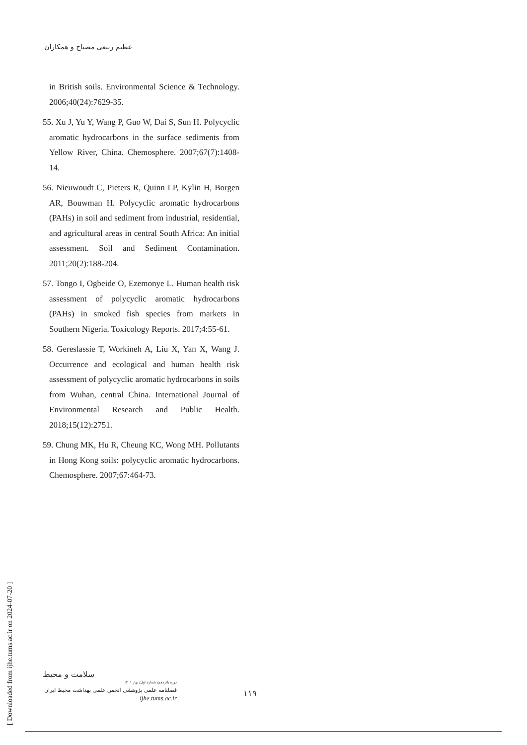عظیم ربیعی مصباح و همکاران
in British soils. Environmental Science & Technology. 2006;40(24):7629-35.
55. Xu J, Yu Y, Wang P, Guo W, Dai S, Sun H. Polycyclic aromatic hydrocarbons in the surface sediments from Yellow River, China. Chemosphere. 2007;67(7):1408-14.
56. Nieuwoudt C, Pieters R, Quinn LP, Kylin H, Borgen AR, Bouwman H. Polycyclic aromatic hydrocarbons (PAHs) in soil and sediment from industrial, residential, and agricultural areas in central South Africa: An initial assessment. Soil and Sediment Contamination. 2011;20(2):188-204.
57. Tongo I, Ogbeide O, Ezemonye L. Human health risk assessment of polycyclic aromatic hydrocarbons (PAHs) in smoked fish species from markets in Southern Nigeria. Toxicology Reports. 2017;4:55-61.
58. Gereslassie T, Workineh A, Liu X, Yan X, Wang J. Occurrence and ecological and human health risk assessment of polycyclic aromatic hydrocarbons in soils from Wuhan, central China. International Journal of Environmental Research and Public Health. 2018;15(12):2751.
59. Chung MK, Hu R, Cheung KC, Wong MH. Pollutants in Hong Kong soils: polycyclic aromatic hydrocarbons. Chemosphere. 2007;67:464-73.
[ Downloaded from ijhe.tums.ac.ir on 2024-07-20 ]
سلامت و محیط
دوره پانزدهم/ شماره اول/ بهار ۱۴۰۱
فصلنامه علمی پژوهشی انجمن علمی بهداشت محیط ایران
ijhe.tums.ac.ir
۱۱۹